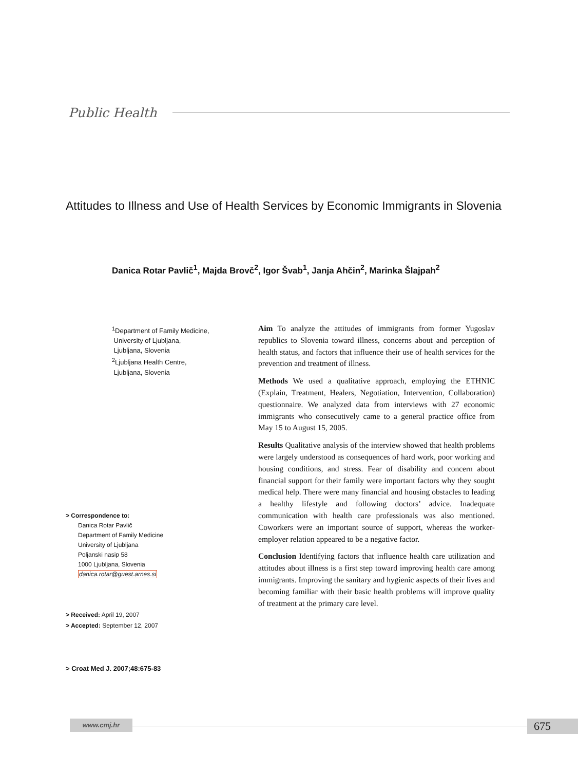Public Health
Attitudes to Illness and Use of Health Services by Economic Immigrants in Slovenia
Danica Rotar Pavlič<sup>1</sup>, Majda Brovč<sup>2</sup>, Igor Švab<sup>1</sup>, Janja Ahčin<sup>2</sup>, Marinka Šlajpah<sup>2</sup>
<sup>1</sup> Department of Family Medicine,
University of Ljubljana,
Ljubljana, Slovenia
<sup>2</sup> Ljubljana Health Centre,
Ljubljana, Slovenia
> Correspondence to:
Danica Rotar Pavlič
Department of Family Medicine
University of Ljubljana
Poljanski nasip 58
1000 Ljubljana, Slovenia
danica.rotar@guest.arnes.si
> Received: April 19, 2007
> Accepted: September 12, 2007
> Croat Med J. 2007;48:675-83
Aim To analyze the attitudes of immigrants from former Yugoslav republics to Slovenia toward illness, concerns about and perception of health status, and factors that influence their use of health services for the prevention and treatment of illness.
Methods We used a qualitative approach, employing the ETHNIC (Explain, Treatment, Healers, Negotiation, Intervention, Collaboration) questionnaire. We analyzed data from interviews with 27 economic immigrants who consecutively came to a general practice office from May 15 to August 15, 2005.
Results Qualitative analysis of the interview showed that health problems were largely understood as consequences of hard work, poor working and housing conditions, and stress. Fear of disability and concern about financial support for their family were important factors why they sought medical help. There were many financial and housing obstacles to leading a healthy lifestyle and following doctors’ advice. Inadequate communication with health care professionals was also mentioned. Coworkers were an important source of support, whereas the worker-employer relation appeared to be a negative factor.
Conclusion Identifying factors that influence health care utilization and attitudes about illness is a first step toward improving health care among immigrants. Improving the sanitary and hygienic aspects of their lives and becoming familiar with their basic health problems will improve quality of treatment at the primary care level.
www.cmj.hr 675